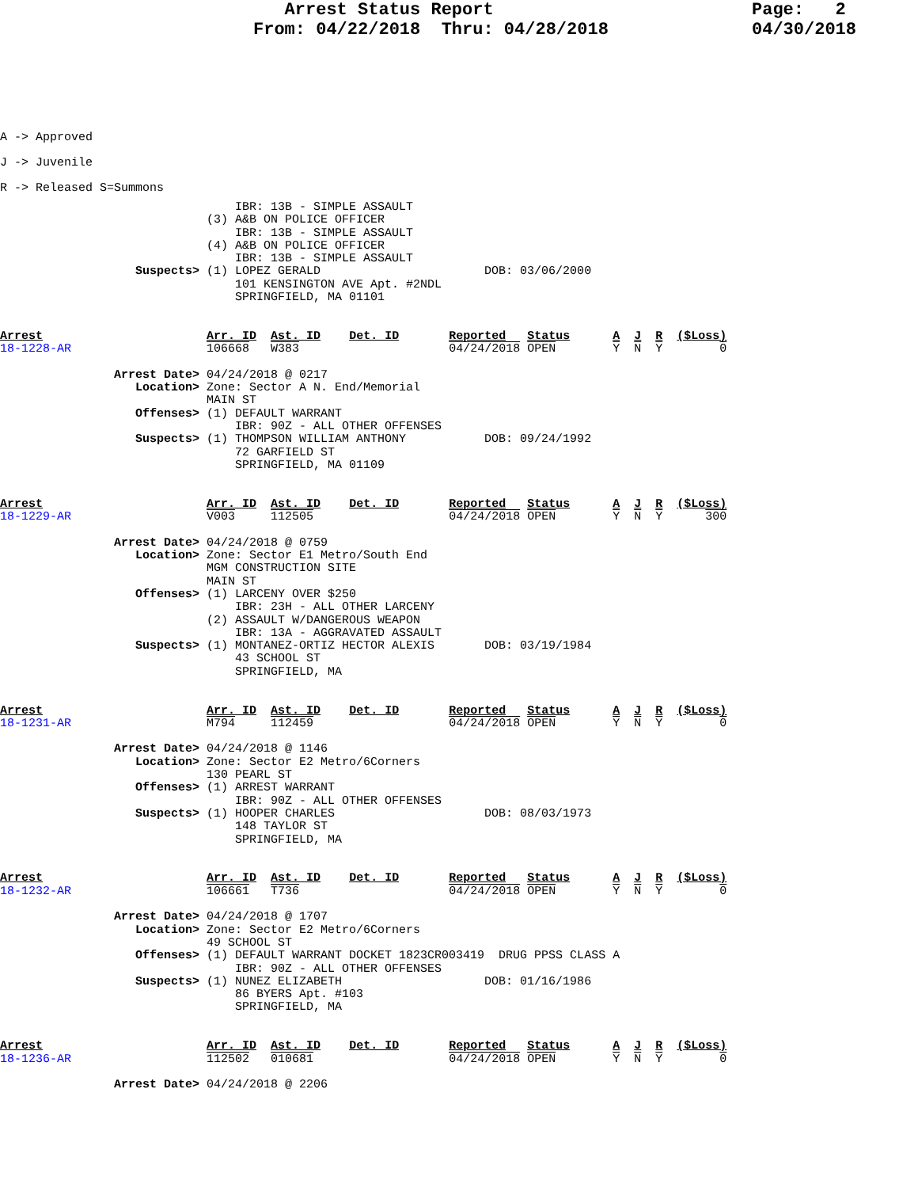Arrest Status Report
From: 04/22/2018  Thru: 04/28/2018
Page:   2
04/30/2018
A -> Approved
J -> Juvenile
R -> Released S=Summons
                                 IBR: 13B - SIMPLE ASSAULT
                             (3) A&B ON POLICE OFFICER
                                 IBR: 13B - SIMPLE ASSAULT
                             (4) A&B ON POLICE OFFICER
                                 IBR: 13B - SIMPLE ASSAULT
                   Suspects> (1) LOPEZ GERALD                       DOB: 03/06/2000
                                 101 KENSINGTON AVE Apt. #2NDL
                                 SPRINGFIELD, MA 01101


Arrest                       Arr. ID  Ast. ID    Det. ID       Reported   Status      A  J  R  ($Loss)
18-1228-AR                   106668   W383                     04/24/2018 OPEN        Y  N  Y        0

                Arrest Date> 04/24/2018 @ 0217
                   Location> Zone: Sector A N. End/Memorial
                             MAIN ST
                   Offenses> (1) DEFAULT WARRANT
                                 IBR: 90Z - ALL OTHER OFFENSES
                   Suspects> (1) THOMPSON WILLIAM ANTHONY           DOB: 09/24/1992
                                 72 GARFIELD ST
                                 SPRINGFIELD, MA 01109


Arrest                       Arr. ID  Ast. ID    Det. ID       Reported   Status      A  J  R  ($Loss)
18-1229-AR                   V003     112505                   04/24/2018 OPEN        Y  N  Y      300

                Arrest Date> 04/24/2018 @ 0759
                   Location> Zone: Sector E1 Metro/South End
                             MGM CONSTRUCTION SITE
                             MAIN ST
                   Offenses> (1) LARCENY OVER $250
                                 IBR: 23H - ALL OTHER LARCENY
                             (2) ASSAULT W/DANGEROUS WEAPON
                                 IBR: 13A - AGGRAVATED ASSAULT
                   Suspects> (1) MONTANEZ-ORTIZ HECTOR ALEXIS       DOB: 03/19/1984
                                 43 SCHOOL ST
                                 SPRINGFIELD, MA


Arrest                       Arr. ID  Ast. ID    Det. ID       Reported   Status      A  J  R  ($Loss)
18-1231-AR                   M794     112459                   04/24/2018 OPEN        Y  N  Y        0

                Arrest Date> 04/24/2018 @ 1146
                   Location> Zone: Sector E2 Metro/6Corners
                             130 PEARL ST
                   Offenses> (1) ARREST WARRANT
                                 IBR: 90Z - ALL OTHER OFFENSES
                   Suspects> (1) HOOPER CHARLES                     DOB: 08/03/1973
                                 148 TAYLOR ST
                                 SPRINGFIELD, MA


Arrest                       Arr. ID  Ast. ID    Det. ID       Reported   Status      A  J  R  ($Loss)
18-1232-AR                   106661   T736                     04/24/2018 OPEN        Y  N  Y        0

                Arrest Date> 04/24/2018 @ 1707
                   Location> Zone: Sector E2 Metro/6Corners
                             49 SCHOOL ST
                   Offenses> (1) DEFAULT WARRANT DOCKET 1823CR003419  DRUG PPSS CLASS A
                                 IBR: 90Z - ALL OTHER OFFENSES
                   Suspects> (1) NUNEZ ELIZABETH                    DOB: 01/16/1986
                                 86 BYERS Apt. #103
                                 SPRINGFIELD, MA


Arrest                       Arr. ID  Ast. ID    Det. ID       Reported   Status      A  J  R  ($Loss)
18-1236-AR                   112502   010681                   04/24/2018 OPEN        Y  N  Y        0

                Arrest Date> 04/24/2018 @ 2206